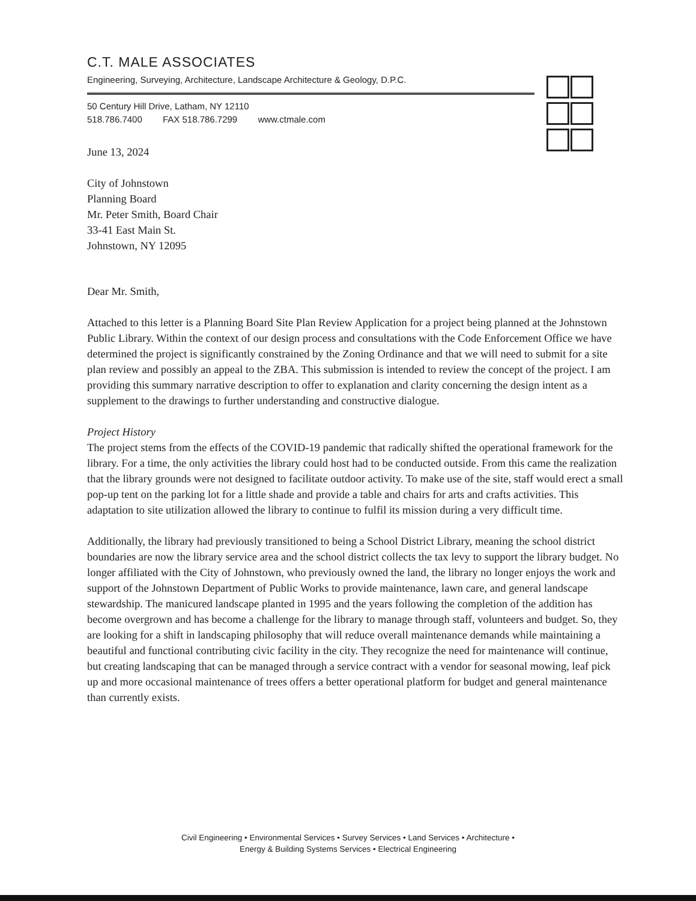C.T. MALE ASSOCIATES
Engineering, Surveying, Architecture, Landscape Architecture & Geology, D.P.C.
50 Century Hill Drive, Latham, NY 12110
518.786.7400 FAX 518.786.7299 www.ctmale.com
June 13, 2024
City of Johnstown
Planning Board
Mr. Peter Smith, Board Chair
33-41 East Main St.
Johnstown, NY 12095
Dear Mr. Smith,
Attached to this letter is a Planning Board Site Plan Review Application for a project being planned at the Johnstown Public Library. Within the context of our design process and consultations with the Code Enforcement Office we have determined the project is significantly constrained by the Zoning Ordinance and that we will need to submit for a site plan review and possibly an appeal to the ZBA. This submission is intended to review the concept of the project. I am providing this summary narrative description to offer to explanation and clarity concerning the design intent as a supplement to the drawings to further understanding and constructive dialogue.
Project History
The project stems from the effects of the COVID-19 pandemic that radically shifted the operational framework for the library. For a time, the only activities the library could host had to be conducted outside. From this came the realization that the library grounds were not designed to facilitate outdoor activity. To make use of the site, staff would erect a small pop-up tent on the parking lot for a little shade and provide a table and chairs for arts and crafts activities. This adaptation to site utilization allowed the library to continue to fulfil its mission during a very difficult time.
Additionally, the library had previously transitioned to being a School District Library, meaning the school district boundaries are now the library service area and the school district collects the tax levy to support the library budget. No longer affiliated with the City of Johnstown, who previously owned the land, the library no longer enjoys the work and support of the Johnstown Department of Public Works to provide maintenance, lawn care, and general landscape stewardship. The manicured landscape planted in 1995 and the years following the completion of the addition has become overgrown and has become a challenge for the library to manage through staff, volunteers and budget. So, they are looking for a shift in landscaping philosophy that will reduce overall maintenance demands while maintaining a beautiful and functional contributing civic facility in the city. They recognize the need for maintenance will continue, but creating landscaping that can be managed through a service contract with a vendor for seasonal mowing, leaf pick up and more occasional maintenance of trees offers a better operational platform for budget and general maintenance than currently exists.
Civil Engineering • Environmental Services • Survey Services • Land Services • Architecture •
Energy & Building Systems Services • Electrical Engineering